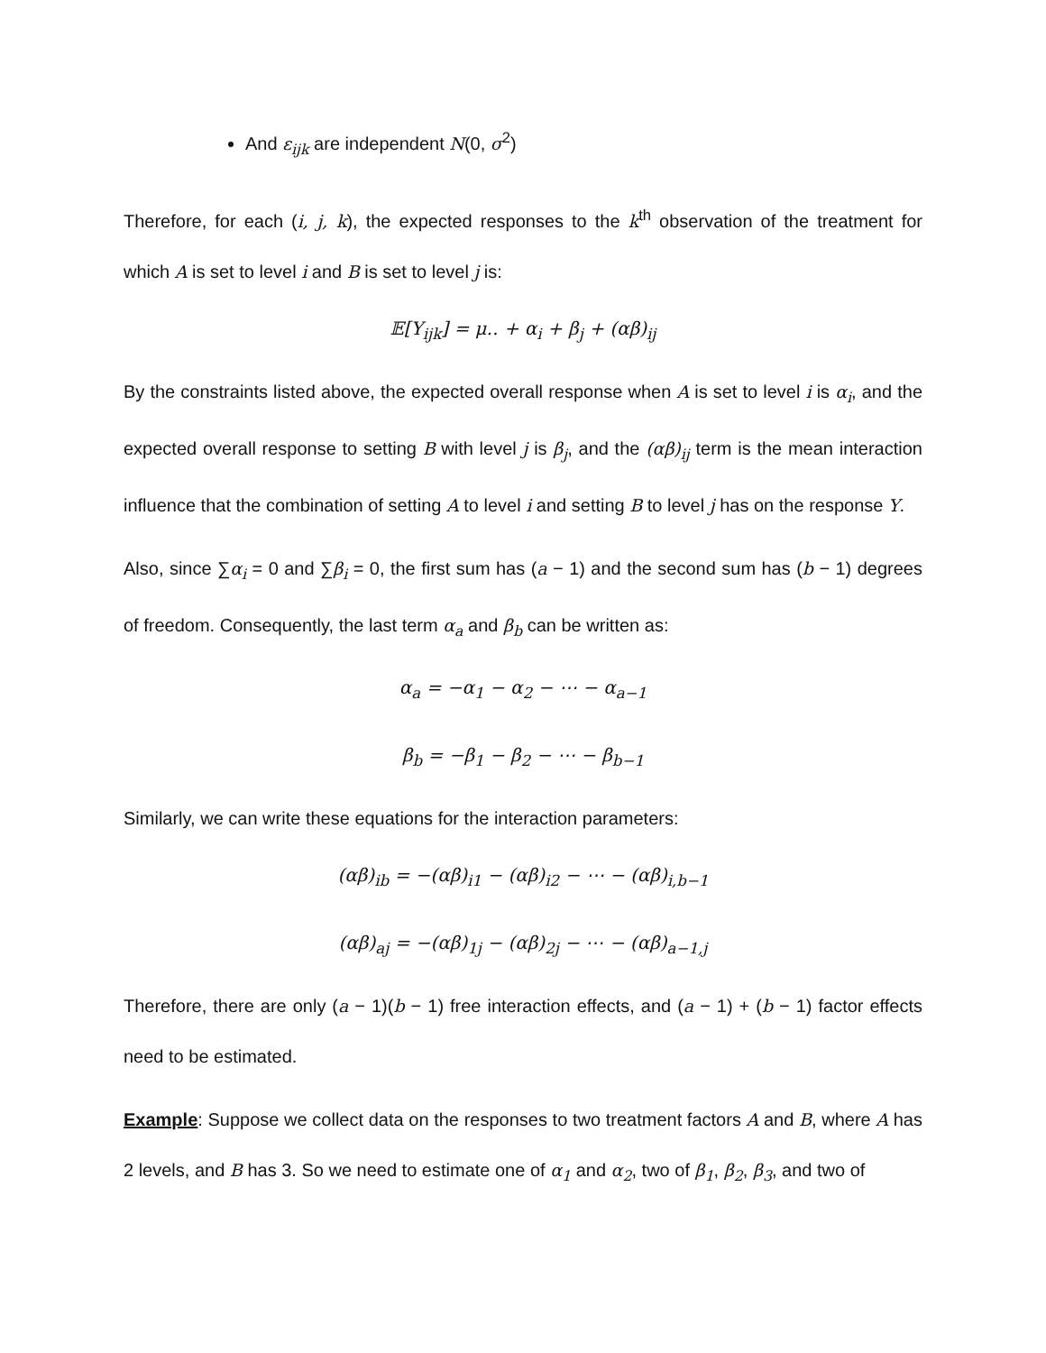And ε<sub>ijk</sub> are independent N(0, σ<sup>2</sup>)
Therefore, for each (i, j, k), the expected responses to the k<sup>th</sup> observation of the treatment for which A is set to level i and B is set to level j is:
𝔼[Y<sub>ijk</sub>] = μ.. + α<sub>i</sub> + β<sub>j</sub> + (αβ)<sub>ij</sub>
By the constraints listed above, the expected overall response when A is set to level i is α<sub>i</sub>, and the expected overall response to setting B with level j is β<sub>j</sub>, and the (αβ)<sub>ij</sub> term is the mean interaction influence that the combination of setting A to level i and setting B to level j has on the response Y.
Also, since ∑α<sub>i</sub> = 0 and ∑β<sub>i</sub> = 0, the first sum has (a − 1) and the second sum has (b − 1) degrees of freedom. Consequently, the last term α<sub>a</sub> and β<sub>b</sub> can be written as:
α<sub>a</sub> = −α<sub>1</sub> − α<sub>2</sub> − ⋯ − α<sub>a−1</sub>
β<sub>b</sub> = −β<sub>1</sub> − β<sub>2</sub> − ⋯ − β<sub>b−1</sub>
Similarly, we can write these equations for the interaction parameters:
(αβ)<sub>ib</sub> = −(αβ)<sub>i1</sub> − (αβ)<sub>i2</sub> − ⋯ − (αβ)<sub>i,b−1</sub>
(αβ)<sub>aj</sub> = −(αβ)<sub>1j</sub> − (αβ)<sub>2j</sub> − ⋯ − (αβ)<sub>a−1,j</sub>
Therefore, there are only (a − 1)(b − 1) free interaction effects, and (a − 1) + (b − 1) factor effects need to be estimated.
Example: Suppose we collect data on the responses to two treatment factors A and B, where A has 2 levels, and B has 3. So we need to estimate one of α<sub>1</sub> and α<sub>2</sub>, two of β<sub>1</sub>, β<sub>2</sub>, β<sub>3</sub>, and two of